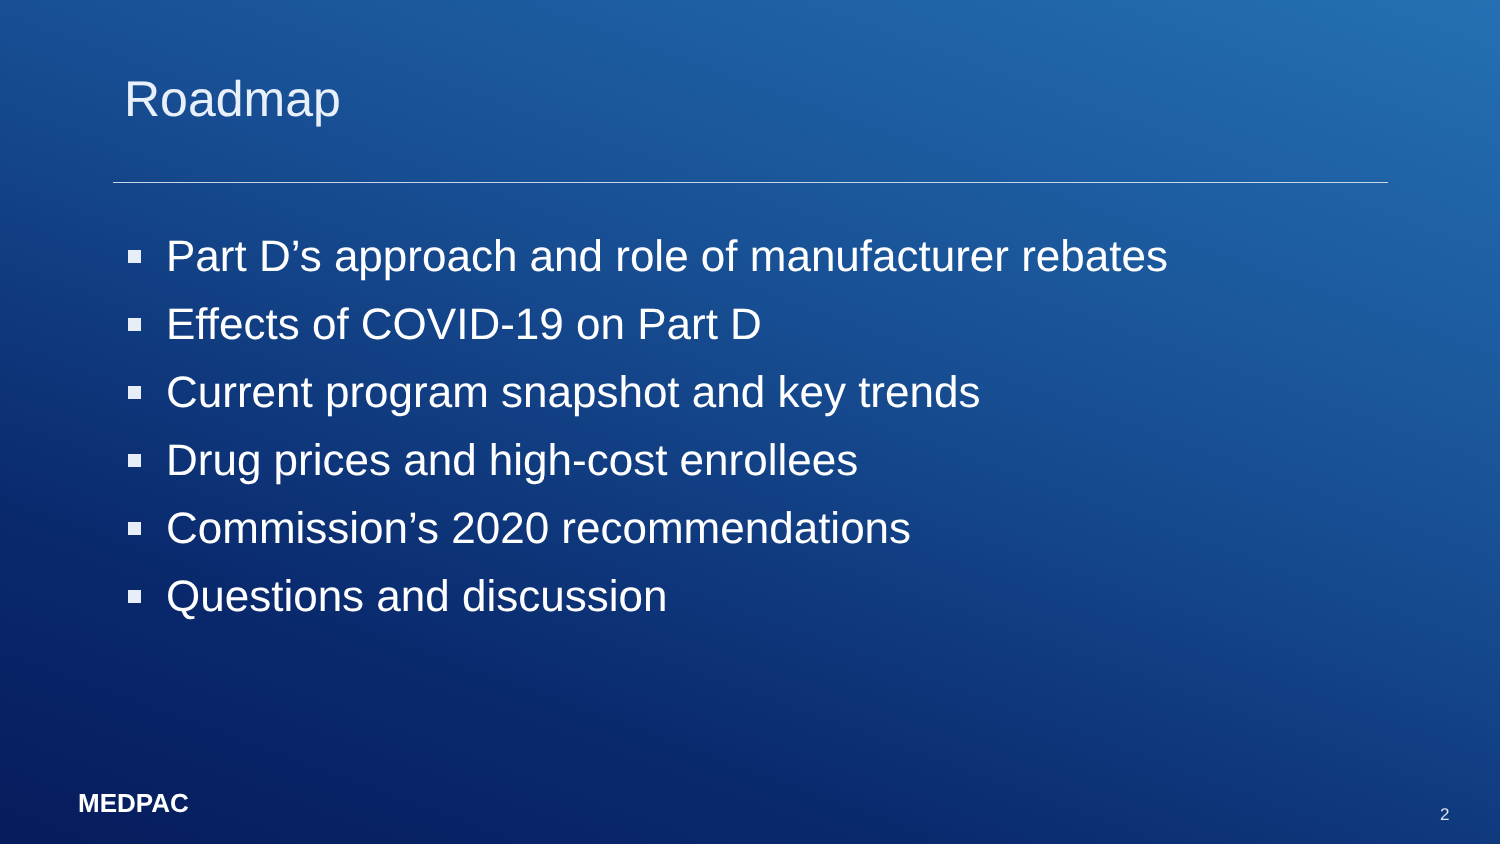Roadmap
Part D’s approach and role of manufacturer rebates
Effects of COVID-19 on Part D
Current program snapshot and key trends
Drug prices and high-cost enrollees
Commission’s 2020 recommendations
Questions and discussion
MEDPAC 2